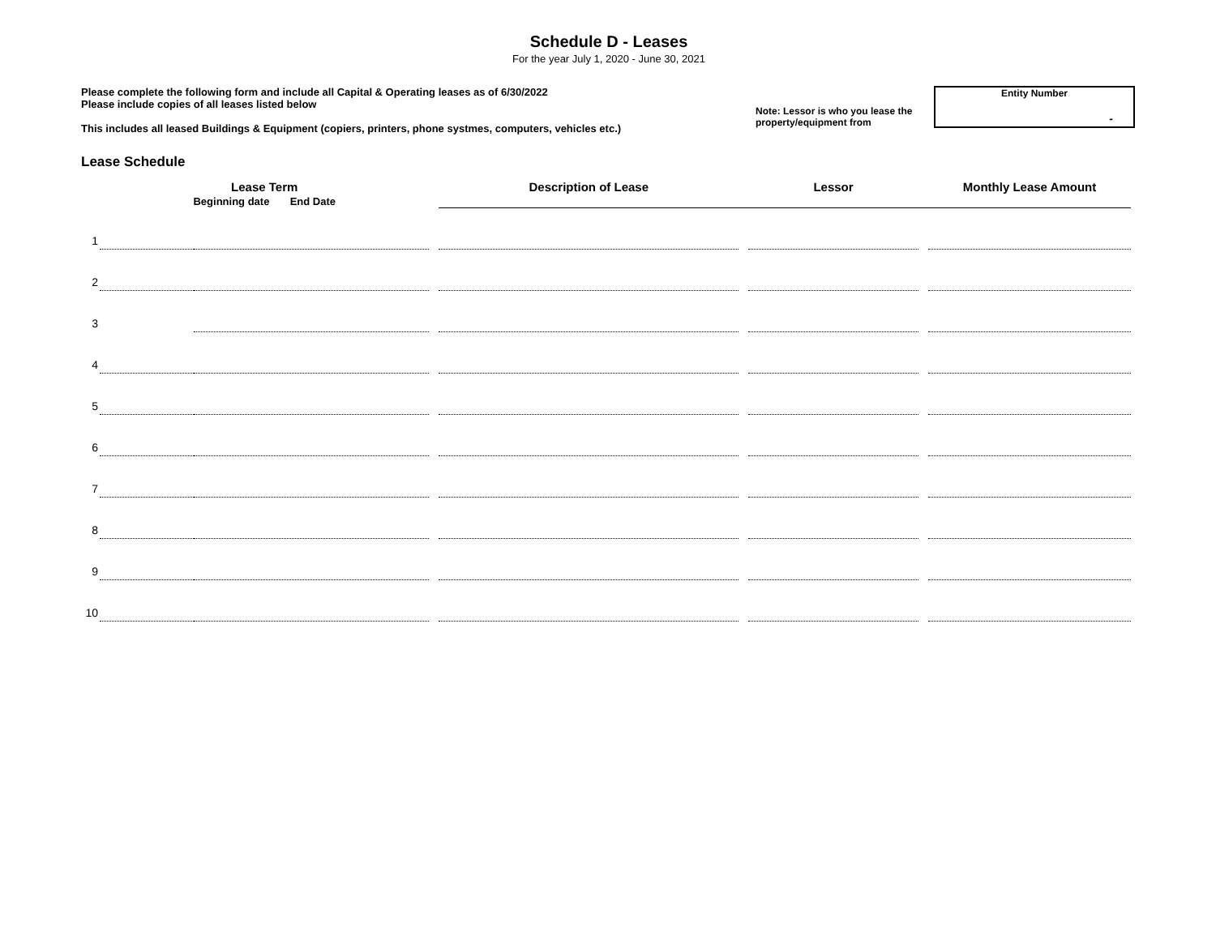Schedule D - Leases
For the year July 1, 2020 - June 30, 2021
Please complete the following form and include all Capital & Operating leases as of 6/30/2022
Please include copies of all leases listed below
This includes all leased Buildings & Equipment (copiers, printers, phone systmes, computers, vehicles etc.)
Note: Lessor is who you lease the property/equipment from
Entity Number
-
Lease Schedule
| | Lease Term Beginning date End Date | | | Description of Lease | | Lessor | | Monthly Lease Amount |
| --- | --- | --- | --- | --- | --- | --- | --- | --- |
| 1 | | | | | | | | |
| 2 | | | | | | | | |
| 3 | | | | | | | | |
| 4 | | | | | | | | |
| 5 | | | | | | | | |
| 6 | | | | | | | | |
| 7 | | | | | | | | |
| 8 | | | | | | | | |
| 9 | | | | | | | | |
| 10 | | | | | | | | |